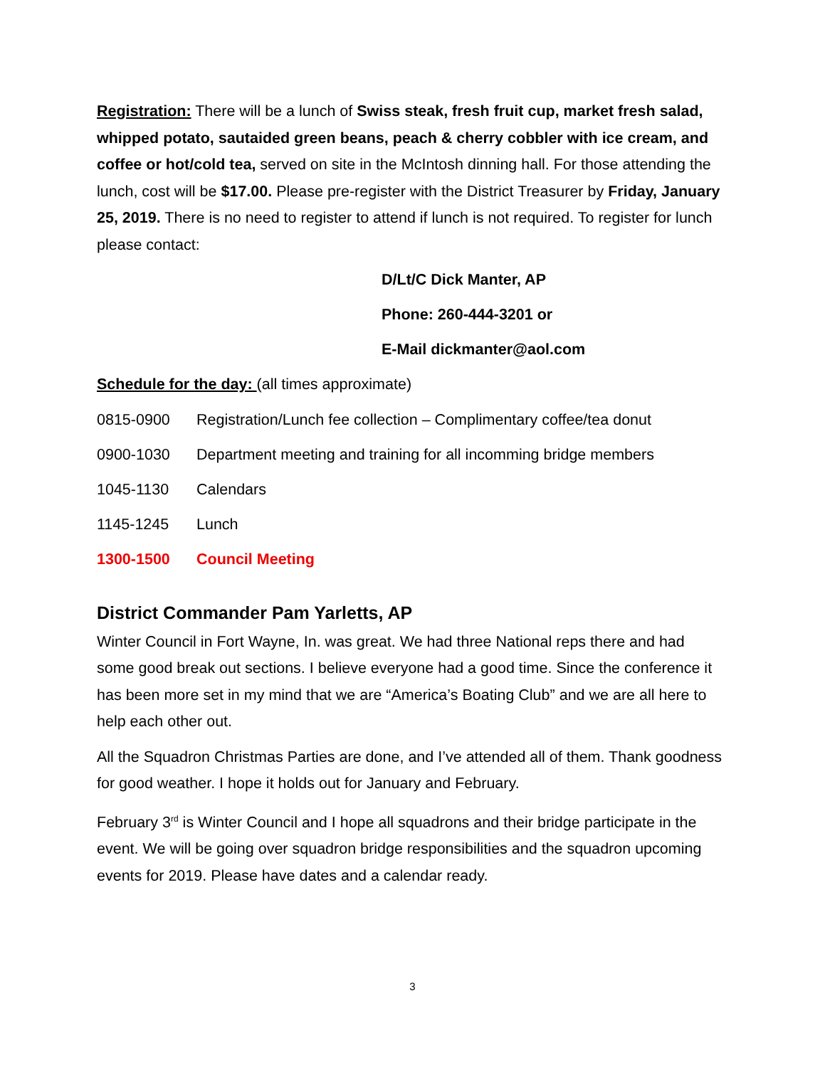Registration: There will be a lunch of Swiss steak, fresh fruit cup, market fresh salad, whipped potato, sautaided green beans, peach & cherry cobbler with ice cream, and coffee or hot/cold tea, served on site in the McIntosh dinning hall. For those attending the lunch, cost will be $17.00. Please pre-register with the District Treasurer by Friday, January 25, 2019. There is no need to register to attend if lunch is not required. To register for lunch please contact:
D/Lt/C Dick Manter, AP
Phone: 260-444-3201 or
E-Mail dickmanter@aol.com
Schedule for the day: (all times approximate)
0815-0900 Registration/Lunch fee collection – Complimentary coffee/tea donut
0900-1030 Department meeting and training for all incomming bridge members
1045-1130 Calendars
1145-1245 Lunch
1300-1500 Council Meeting
District Commander Pam Yarletts, AP
Winter Council in Fort Wayne, In. was great. We had three National reps there and had some good break out sections. I believe everyone had a good time. Since the conference it has been more set in my mind that we are “America’s Boating Club” and we are all here to help each other out.
All the Squadron Christmas Parties are done, and I’ve attended all of them. Thank goodness for good weather. I hope it holds out for January and February.
February 3<sup>rd</sup> is Winter Council and I hope all squadrons and their bridge participate in the event. We will be going over squadron bridge responsibilities and the squadron upcoming events for 2019. Please have dates and a calendar ready.
3